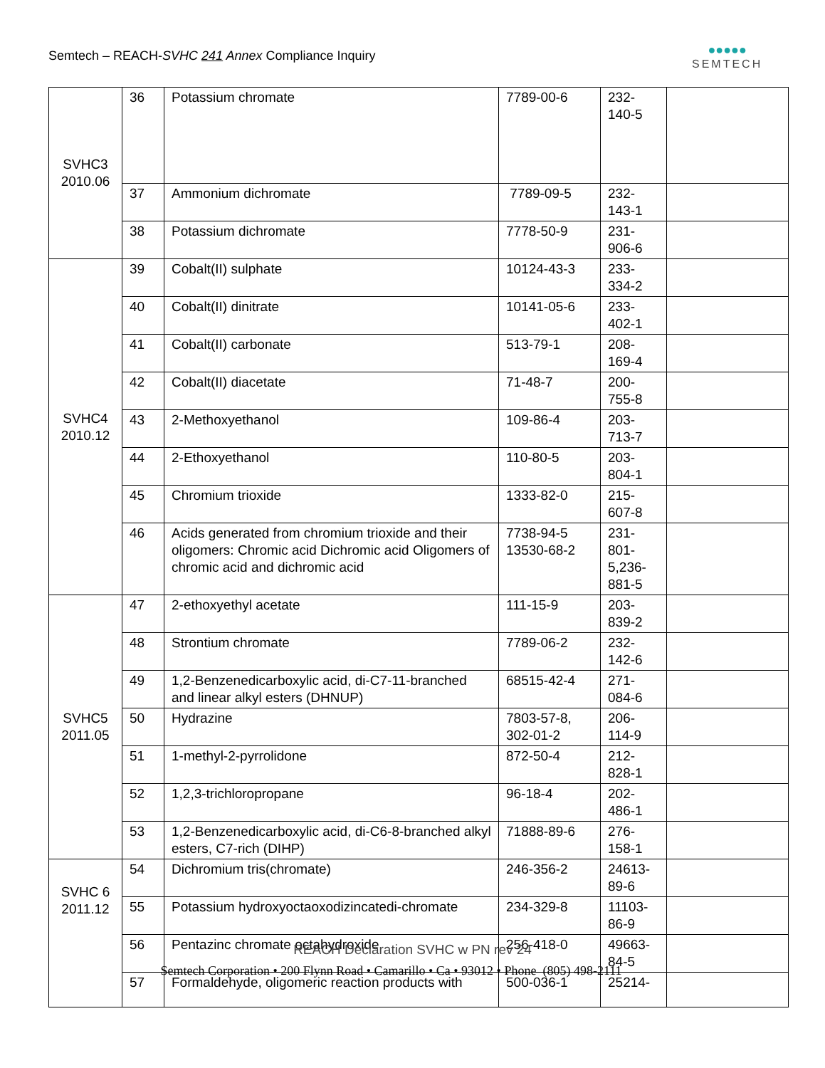Semtech – REACH-SVHC 241 Annex Compliance Inquiry
●●●●●
SEMTECH
| SVHC3 2010.06 | 36 | Potassium chromate | 7789-00-6 | 232- 140-5 | |
| | 37 | Ammonium dichromate | 7789-09-5 | 232- 143-1 | |
| | 38 | Potassium dichromate | 7778-50-9 | 231- 906-6 | |
| SVHC4 2010.12 | 39 | Cobalt(II) sulphate | 10124-43-3 | 233- 334-2 | |
| | 40 | Cobalt(II) dinitrate | 10141-05-6 | 233- 402-1 | |
| | 41 | Cobalt(II) carbonate | 513-79-1 | 208- 169-4 | |
| | 42 | Cobalt(II) diacetate | 71-48-7 | 200- 755-8 | |
| | 43 | 2-Methoxyethanol | 109-86-4 | 203- 713-7 | |
| | 44 | 2-Ethoxyethanol | 110-80-5 | 203- 804-1 | |
| | 45 | Chromium trioxide | 1333-82-0 | 215- 607-8 | |
| | 46 | Acids generated from chromium trioxide and their oligomers: Chromic acid Dichromic acid Oligomers of chromic acid and dichromic acid | 7738-94-5 13530-68-2 | 231- 801- 5,236- 881-5 | |
| SVHC5 2011.05 | 47 | 2-ethoxyethyl acetate | 111-15-9 | 203- 839-2 | |
| | 48 | Strontium chromate | 7789-06-2 | 232- 142-6 | |
| | 49 | 1,2-Benzenedicarboxylic acid, di-C7-11-branched and linear alkyl esters (DHNUP) | 68515-42-4 | 271- 084-6 | |
| | 50 | Hydrazine | 7803-57-8, 302-01-2 | 206- 114-9 | |
| | 51 | 1-methyl-2-pyrrolidone | 872-50-4 | 212- 828-1 | |
| | 52 | 1,2,3-trichloropropane | 96-18-4 | 202- 486-1 | |
| | 53 | 1,2-Benzenedicarboxylic acid, di-C6-8-branched alkyl esters, C7-rich (DIHP) | 71888-89-6 | 276- 158-1 | |
| SVHC 6 2011.12 | 54 | Dichromium tris(chromate) | 246-356-2 | 24613- 89-6 | |
| | 55 | Potassium hydroxyoctaoxodizincatedi-chromate | 234-329-8 | 11103- 86-9 | |
| | 56 | Pentazinc chromate octahydroxide | 256-418-0 | 49663- 84-5 | |
| | 57 | Formaldehyde, oligomeric reaction products with | 500-036-1 | 25214- | |
REACH Declaration SVHC w PN rev 24
Semtech Corporation • 200 Flynn Road • Camarillo • Ca • 93012 • Phone (805) 498-2111